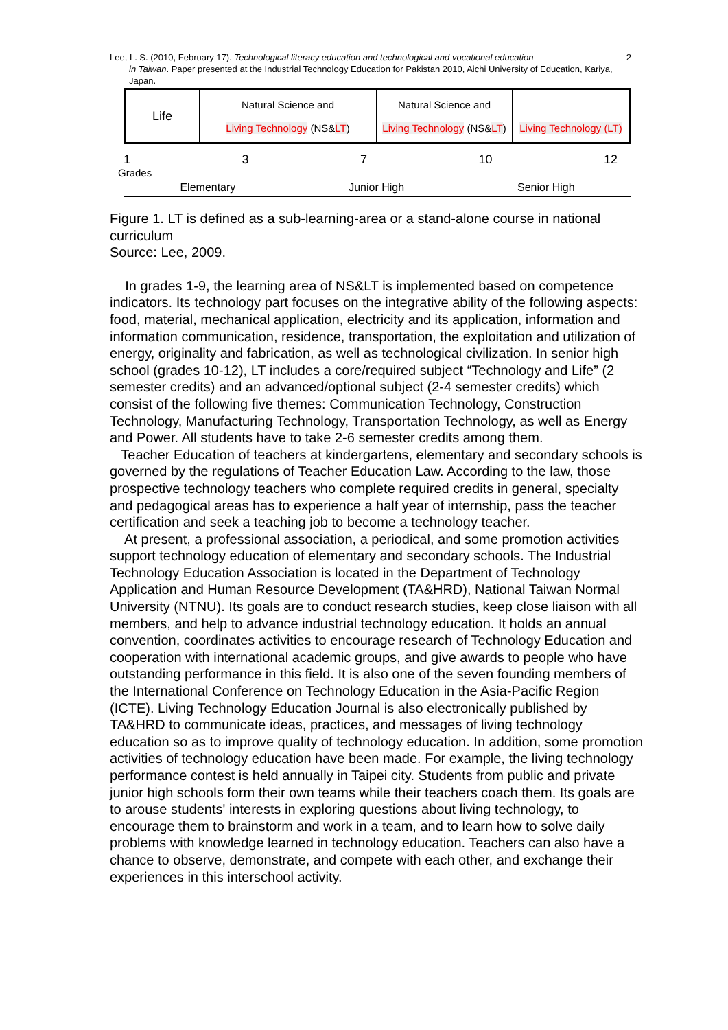Lee, L. S. (2010, February 17). Technological literacy education and technological and vocational education
in Taiwan. Paper presented at the Industrial Technology Education for Pakistan 2010, Aichi University of Education, Kariya, Japan. 2
| Life | Natural Science and Living Technology (NS& LT ) | Natural Science and Living Technology (NS& LT ) | Living Technology (LT) |
1 3 7 10 12
Grades
Elementary Junior High Senior High
Figure 1. LT is defined as a sub-learning-area or a stand-alone course in national curriculum
Source: Lee, 2009.
In grades 1-9, the learning area of NS&LT is implemented based on competence indicators. Its technology part focuses on the integrative ability of the following aspects: food, material, mechanical application, electricity and its application, information and information communication, residence, transportation, the exploitation and utilization of energy, originality and fabrication, as well as technological civilization. In senior high school (grades 10-12), LT includes a core/required subject “Technology and Life” (2 semester credits) and an advanced/optional subject (2-4 semester credits) which consist of the following five themes: Communication Technology, Construction Technology, Manufacturing Technology, Transportation Technology, as well as Energy and Power. All students have to take 2-6 semester credits among them.
Teacher Education of teachers at kindergartens, elementary and secondary schools is governed by the regulations of Teacher Education Law. According to the law, those prospective technology teachers who complete required credits in general, specialty and pedagogical areas has to experience a half year of internship, pass the teacher certification and seek a teaching job to become a technology teacher.
At present, a professional association, a periodical, and some promotion activities support technology education of elementary and secondary schools. The Industrial Technology Education Association is located in the Department of Technology Application and Human Resource Development (TA&HRD), National Taiwan Normal University (NTNU). Its goals are to conduct research studies, keep close liaison with all members, and help to advance industrial technology education. It holds an annual convention, coordinates activities to encourage research of Technology Education and cooperation with international academic groups, and give awards to people who have outstanding performance in this field. It is also one of the seven founding members of the International Conference on Technology Education in the Asia-Pacific Region (ICTE). Living Technology Education Journal is also electronically published by TA&HRD to communicate ideas, practices, and messages of living technology education so as to improve quality of technology education. In addition, some promotion activities of technology education have been made. For example, the living technology performance contest is held annually in Taipei city. Students from public and private junior high schools form their own teams while their teachers coach them. Its goals are to arouse students' interests in exploring questions about living technology, to encourage them to brainstorm and work in a team, and to learn how to solve daily problems with knowledge learned in technology education. Teachers can also have a chance to observe, demonstrate, and compete with each other, and exchange their experiences in this interschool activity.